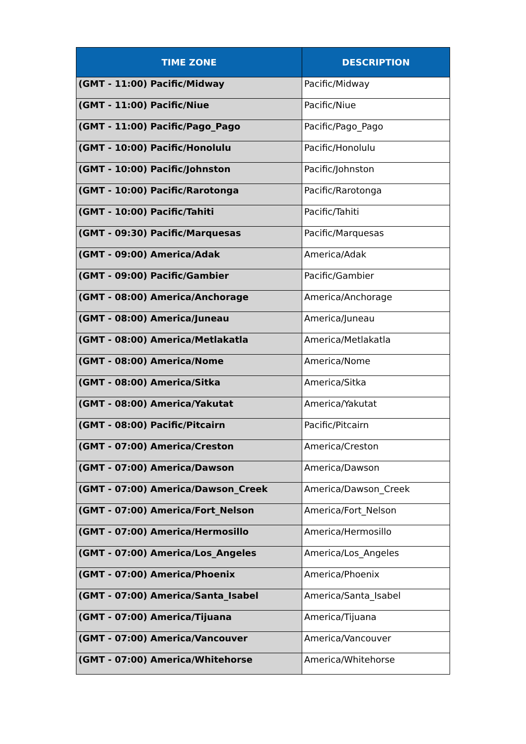| TIME ZONE | DESCRIPTION |
| --- | --- |
| (GMT - 11:00) Pacific/Midway | Pacific/Midway |
| (GMT - 11:00) Pacific/Niue | Pacific/Niue |
| (GMT - 11:00) Pacific/Pago_Pago | Pacific/Pago_Pago |
| (GMT - 10:00) Pacific/Honolulu | Pacific/Honolulu |
| (GMT - 10:00) Pacific/Johnston | Pacific/Johnston |
| (GMT - 10:00) Pacific/Rarotonga | Pacific/Rarotonga |
| (GMT - 10:00) Pacific/Tahiti | Pacific/Tahiti |
| (GMT - 09:30) Pacific/Marquesas | Pacific/Marquesas |
| (GMT - 09:00) America/Adak | America/Adak |
| (GMT - 09:00) Pacific/Gambier | Pacific/Gambier |
| (GMT - 08:00) America/Anchorage | America/Anchorage |
| (GMT - 08:00) America/Juneau | America/Juneau |
| (GMT - 08:00) America/Metlakatla | America/Metlakatla |
| (GMT - 08:00) America/Nome | America/Nome |
| (GMT - 08:00) America/Sitka | America/Sitka |
| (GMT - 08:00) America/Yakutat | America/Yakutat |
| (GMT - 08:00) Pacific/Pitcairn | Pacific/Pitcairn |
| (GMT - 07:00) America/Creston | America/Creston |
| (GMT - 07:00) America/Dawson | America/Dawson |
| (GMT - 07:00) America/Dawson_Creek | America/Dawson_Creek |
| (GMT - 07:00) America/Fort_Nelson | America/Fort_Nelson |
| (GMT - 07:00) America/Hermosillo | America/Hermosillo |
| (GMT - 07:00) America/Los_Angeles | America/Los_Angeles |
| (GMT - 07:00) America/Phoenix | America/Phoenix |
| (GMT - 07:00) America/Santa_Isabel | America/Santa_Isabel |
| (GMT - 07:00) America/Tijuana | America/Tijuana |
| (GMT - 07:00) America/Vancouver | America/Vancouver |
| (GMT - 07:00) America/Whitehorse | America/Whitehorse |